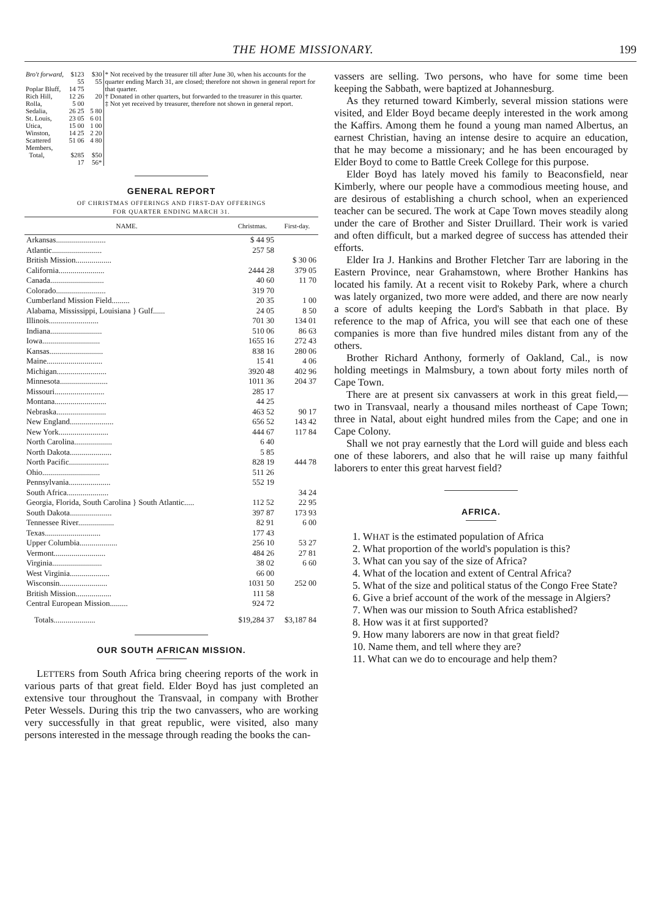THE HOME MISSIONARY. 199
| Bro't forward, | $123 55 | $30 55 | * Not received by the treasurer till after June 30, when his accounts for the quarter ending March 31, are closed; therefore not shown in general report for that quarter. † Donated in other quarters, but forwarded to the treasurer in this quarter. ‡ Not yet received by treasurer, therefore not shown in general report. |
| Poplar Bluff, | 14 75 | | |
| Rich Hill, | 12 26 | 20 | |
| Rolla, | 5 00 | | |
| Sedalia, | 26 25 | 5 80 | |
| St. Louis, | 23 05 | 6 01 | |
| Utica, | 15 00 | 1 00 | |
| Winston, | 14 25 | 2 20 | |
| Scattered Members, | 51 06 | 4 80 | |
| Total, | $285 17 | $50 56* | |
GENERAL REPORT
OF CHRISTMAS OFFERINGS AND FIRST-DAY OFFERINGS
FOR QUARTER ENDING MARCH 31.
| NAME. | Christmas. | First-day. |
| --- | --- | --- |
| Arkansas......................... | $ 44 95 | |
| Atlantic......................... | 257 58 | |
| British Mission.................. | | $ 30 06 |
| California....................... | 2444 28 | 379 05 |
| Canada........................... | 40 60 | 11 70 |
| Colorado......................... | 319 70 | |
| Cumberland Mission Field......... | 20 35 | 1 00 |
| Alabama, Mississippi, Louisiana } Gulf...... | 24 05 | 8 50 |
| Illinois......................... | 701 30 | 134 01 |
| Indiana.......................... | 510 06 | 86 63 |
| Iowa............................. | 1655 16 | 272 43 |
| Kansas........................... | 838 16 | 280 06 |
| Maine............................ | 15 41 | 4 06 |
| Michigan......................... | 3920 48 | 402 96 |
| Minnesota........................ | 1011 36 | 204 37 |
| Missouri......................... | 285 17 | |
| Montana.......................... | 44 25 | |
| Nebraska......................... | 463 52 | 90 17 |
| New England...................... | 656 52 | 143 42 |
| New York......................... | 444 67 | 117 84 |
| North Carolina................... | 6 40 | |
| North Dakota..................... | 5 85 | |
| North Pacific.................... | 828 19 | 444 78 |
| Ohio............................. | 511 26 | |
| Pennsylvania..................... | 552 19 | |
| South Africa..................... | | 34 24 |
| Georgia, Florida, South Carolina } South Atlantic..... | 112 52 | 22 95 |
| South Dakota..................... | 397 87 | 173 93 |
| Tennessee River.................. | 82 91 | 6 00 |
| Texas............................ | 177 43 | |
| Upper Columbia................... | 256 10 | 53 27 |
| Vermont.......................... | 484 26 | 27 81 |
| Virginia......................... | 38 02 | 6 60 |
| West Virginia.................... | 66 00 | |
| Wisconsin........................ | 1031 50 | 252 00 |
| British Mission.................. | 111 58 | |
| Central European Mission......... | 924 72 | |
| Totals..................... | $19,284 37 | $3,187 84 |
OUR SOUTH AFRICAN MISSION.
LETTERS from South Africa bring cheering reports of the work in various parts of that great field. Elder Boyd has just completed an extensive tour throughout the Transvaal, in company with Brother Peter Wessels. During this trip the two canvassers, who are working very successfully in that great republic, were visited, also many persons interested in the message through reading the books the can-
vassers are selling. Two persons, who have for some time been keeping the Sabbath, were baptized at Johannesburg.
As they returned toward Kimberly, several mission stations were visited, and Elder Boyd became deeply interested in the work among the Kaffirs. Among them he found a young man named Albertus, an earnest Christian, having an intense desire to acquire an education, that he may become a missionary; and he has been encouraged by Elder Boyd to come to Battle Creek College for this purpose.
Elder Boyd has lately moved his family to Beaconsfield, near Kimberly, where our people have a commodious meeting house, and are desirous of establishing a church school, when an experienced teacher can be secured. The work at Cape Town moves steadily along under the care of Brother and Sister Druillard. Their work is varied and often difficult, but a marked degree of success has attended their efforts.
Elder Ira J. Hankins and Brother Fletcher Tarr are laboring in the Eastern Province, near Grahamstown, where Brother Hankins has located his family. At a recent visit to Rokeby Park, where a church was lately organized, two more were added, and there are now nearly a score of adults keeping the Lord's Sabbath in that place. By reference to the map of Africa, you will see that each one of these companies is more than five hundred miles distant from any of the others.
Brother Richard Anthony, formerly of Oakland, Cal., is now holding meetings in Malmsbury, a town about forty miles north of Cape Town.
There are at present six canvassers at work in this great field,— two in Transvaal, nearly a thousand miles northeast of Cape Town; three in Natal, about eight hundred miles from the Cape; and one in Cape Colony.
Shall we not pray earnestly that the Lord will guide and bless each one of these laborers, and also that he will raise up many faithful laborers to enter this great harvest field?
AFRICA.
1. WHAT is the estimated population of Africa
2. What proportion of the world's population is this?
3. What can you say of the size of Africa?
4. What of the location and extent of Central Africa?
5. What of the size and political status of the Congo Free State?
6. Give a brief account of the work of the message in Algiers?
7. When was our mission to South Africa established?
8. How was it at first supported?
9. How many laborers are now in that great field?
10. Name them, and tell where they are?
11. What can we do to encourage and help them?